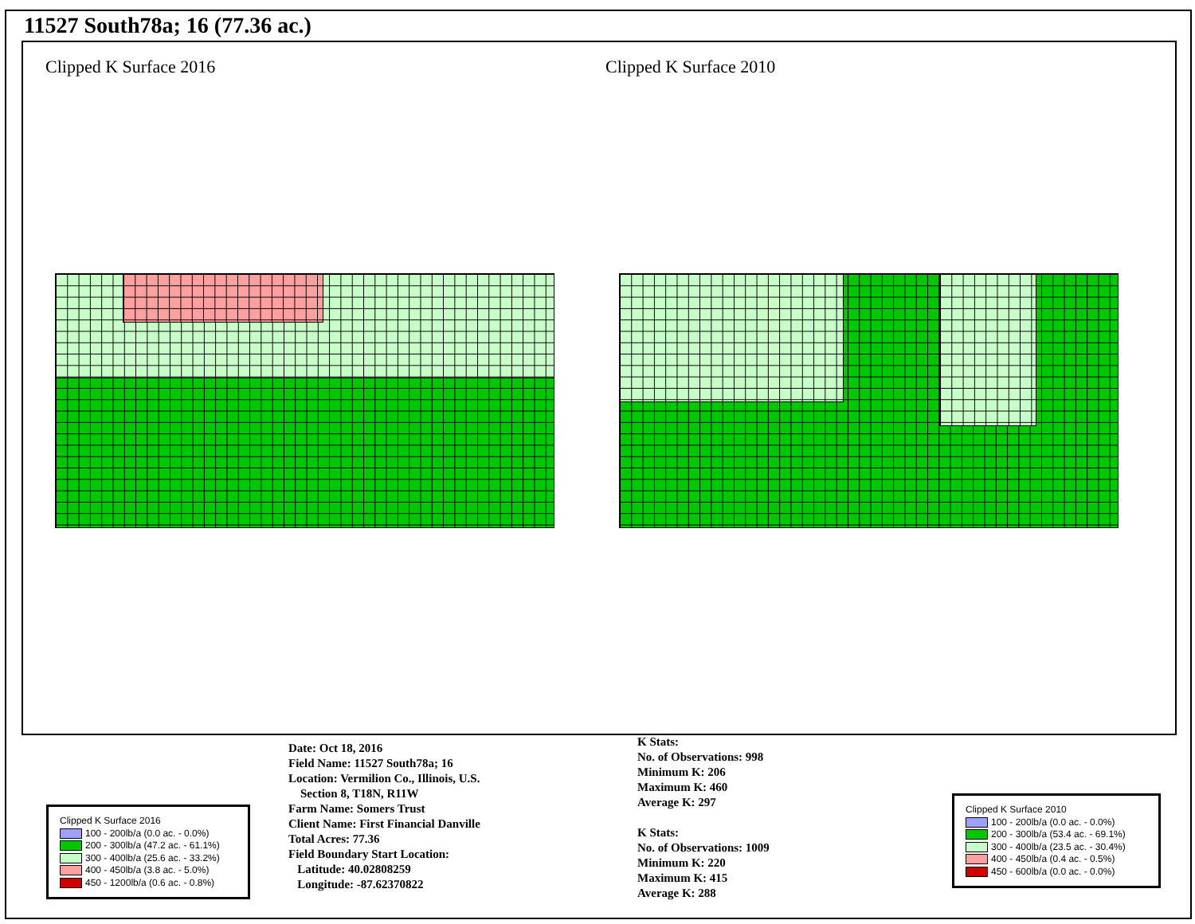11527 South78a; 16 (77.36 ac.)
Clipped K Surface 2016 Clipped K Surface 2010
Clipped K Surface 2016
100 - 200lb/a (0.0 ac. - 0.0%)
200 - 300lb/a (47.2 ac. - 61.1%)
300 - 400lb/a (25.6 ac. - 33.2%)
400 - 450lb/a (3.8 ac. - 5.0%)
450 - 1200lb/a (0.6 ac. - 0.8%)
Date: Oct 18, 2016
Field Name: 11527 South78a; 16
Location: Vermilion Co., Illinois, U.S.
Section 8, T18N, R11W
Farm Name: Somers Trust
Client Name: First Financial Danville
Total Acres: 77.36
Field Boundary Start Location:
Latitude: 40.02808259
Longitude: -87.62370822
K Stats:
No. of Observations: 998
Minimum K: 206
Maximum K: 460
Average K: 297
K Stats:
No. of Observations: 1009
Minimum K: 220
Maximum K: 415
Average K: 288
Clipped K Surface 2010
100 - 200lb/a (0.0 ac. - 0.0%)
200 - 300lb/a (53.4 ac. - 69.1%)
300 - 400lb/a (23.5 ac. - 30.4%)
400 - 450lb/a (0.4 ac. - 0.5%)
450 - 600lb/a (0.0 ac. - 0.0%)